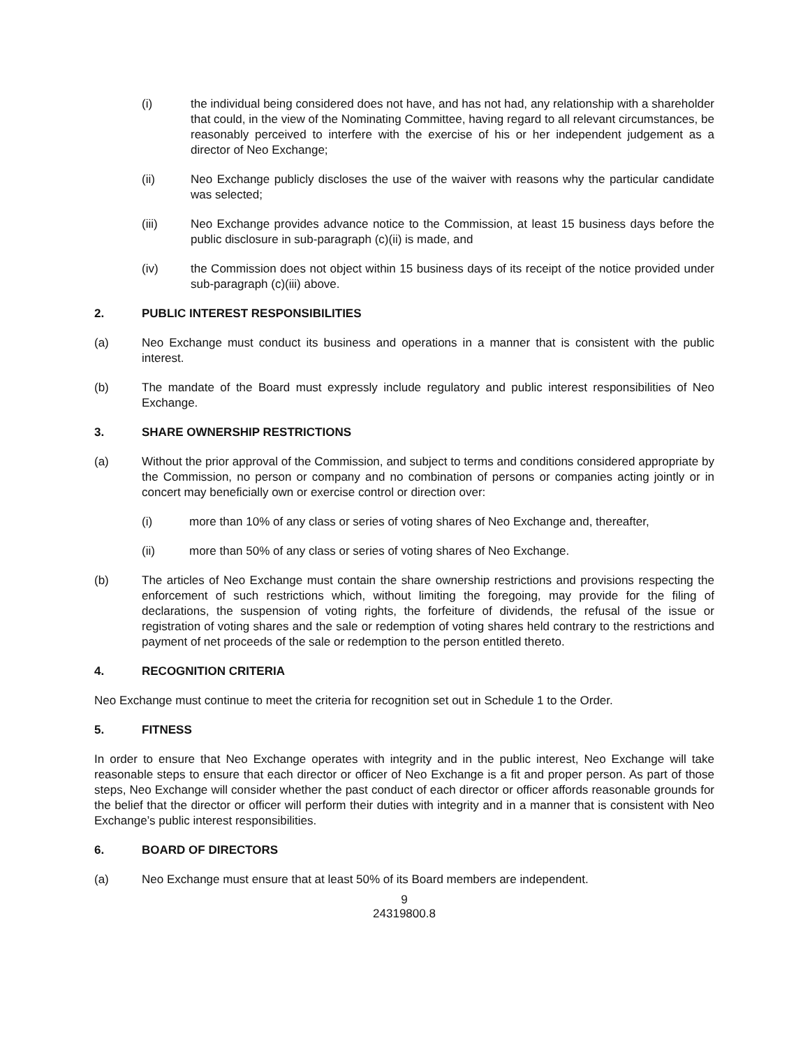(i) the individual being considered does not have, and has not had, any relationship with a shareholder that could, in the view of the Nominating Committee, having regard to all relevant circumstances, be reasonably perceived to interfere with the exercise of his or her independent judgement as a director of Neo Exchange;
(ii) Neo Exchange publicly discloses the use of the waiver with reasons why the particular candidate was selected;
(iii) Neo Exchange provides advance notice to the Commission, at least 15 business days before the public disclosure in sub-paragraph (c)(ii) is made, and
(iv) the Commission does not object within 15 business days of its receipt of the notice provided under sub-paragraph (c)(iii) above.
2. PUBLIC INTEREST RESPONSIBILITIES
(a) Neo Exchange must conduct its business and operations in a manner that is consistent with the public interest.
(b) The mandate of the Board must expressly include regulatory and public interest responsibilities of Neo Exchange.
3. SHARE OWNERSHIP RESTRICTIONS
(a) Without the prior approval of the Commission, and subject to terms and conditions considered appropriate by the Commission, no person or company and no combination of persons or companies acting jointly or in concert may beneficially own or exercise control or direction over:
(i) more than 10% of any class or series of voting shares of Neo Exchange and, thereafter,
(ii) more than 50% of any class or series of voting shares of Neo Exchange.
(b) The articles of Neo Exchange must contain the share ownership restrictions and provisions respecting the enforcement of such restrictions which, without limiting the foregoing, may provide for the filing of declarations, the suspension of voting rights, the forfeiture of dividends, the refusal of the issue or registration of voting shares and the sale or redemption of voting shares held contrary to the restrictions and payment of net proceeds of the sale or redemption to the person entitled thereto.
4. RECOGNITION CRITERIA
Neo Exchange must continue to meet the criteria for recognition set out in Schedule 1 to the Order.
5. FITNESS
In order to ensure that Neo Exchange operates with integrity and in the public interest, Neo Exchange will take reasonable steps to ensure that each director or officer of Neo Exchange is a fit and proper person. As part of those steps, Neo Exchange will consider whether the past conduct of each director or officer affords reasonable grounds for the belief that the director or officer will perform their duties with integrity and in a manner that is consistent with Neo Exchange’s public interest responsibilities.
6. BOARD OF DIRECTORS
(a) Neo Exchange must ensure that at least 50% of its Board members are independent.
9
24319800.8